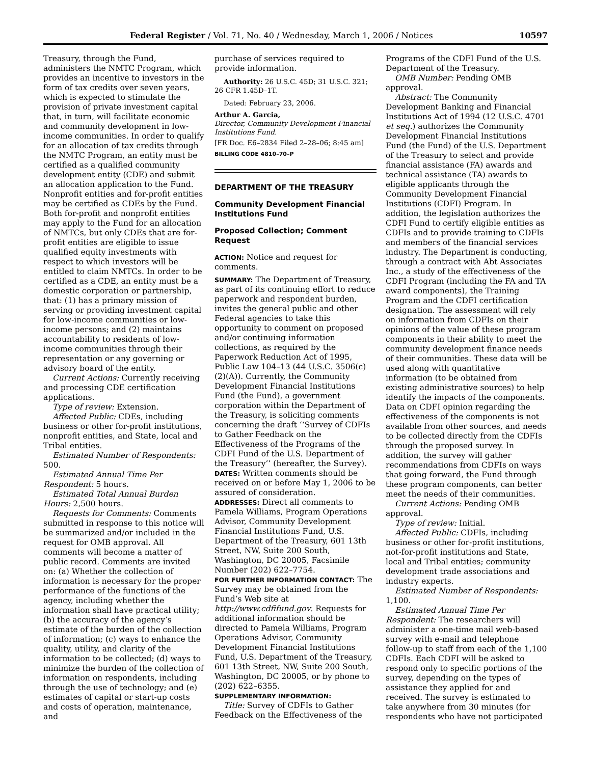Federal Register / Vol. 71, No. 40 / Wednesday, March 1, 2006 / Notices 10597
Treasury, through the Fund, administers the NMTC Program, which provides an incentive to investors in the form of tax credits over seven years, which is expected to stimulate the provision of private investment capital that, in turn, will facilitate economic and community development in low-income communities. In order to qualify for an allocation of tax credits through the NMTC Program, an entity must be certified as a qualified community development entity (CDE) and submit an allocation application to the Fund. Nonprofit entities and for-profit entities may be certified as CDEs by the Fund. Both for-profit and nonprofit entities may apply to the Fund for an allocation of NMTCs, but only CDEs that are for-profit entities are eligible to issue qualified equity investments with respect to which investors will be entitled to claim NMTCs. In order to be certified as a CDE, an entity must be a domestic corporation or partnership, that: (1) has a primary mission of serving or providing investment capital for low-income communities or low-income persons; and (2) maintains accountability to residents of low-income communities through their representation or any governing or advisory board of the entity.
Current Actions: Currently receiving and processing CDE certification applications.
Type of review: Extension.
Affected Public: CDEs, including business or other for-profit institutions, nonprofit entities, and State, local and Tribal entities.
Estimated Number of Respondents: 500.
Estimated Annual Time Per Respondent: 5 hours.
Estimated Total Annual Burden Hours: 2,500 hours.
Requests for Comments: Comments submitted in response to this notice will be summarized and/or included in the request for OMB approval. All comments will become a matter of public record. Comments are invited on: (a) Whether the collection of information is necessary for the proper performance of the functions of the agency, including whether the information shall have practical utility; (b) the accuracy of the agency’s estimate of the burden of the collection of information; (c) ways to enhance the quality, utility, and clarity of the information to be collected; (d) ways to minimize the burden of the collection of information on respondents, including through the use of technology; and (e) estimates of capital or start-up costs and costs of operation, maintenance, and
purchase of services required to provide information.
Authority: 26 U.S.C. 45D; 31 U.S.C. 321; 26 CFR 1.45D–1T.
Dated: February 23, 2006.
Arthur A. Garcia,
Director, Community Development Financial Institutions Fund.
[FR Doc. E6–2834 Filed 2–28–06; 8:45 am]
BILLING CODE 4810–70–P
DEPARTMENT OF THE TREASURY
Community Development Financial Institutions Fund
Proposed Collection; Comment Request
ACTION: Notice and request for comments.
SUMMARY: The Department of Treasury, as part of its continuing effort to reduce paperwork and respondent burden, invites the general public and other Federal agencies to take this opportunity to comment on proposed and/or continuing information collections, as required by the Paperwork Reduction Act of 1995, Public Law 104–13 (44 U.S.C. 3506(c)(2)(A)). Currently, the Community Development Financial Institutions Fund (the Fund), a government corporation within the Department of the Treasury, is soliciting comments concerning the draft ‘‘Survey of CDFIs to Gather Feedback on the Effectiveness of the Programs of the CDFI Fund of the U.S. Department of the Treasury’’ (hereafter, the Survey).
DATES: Written comments should be received on or before May 1, 2006 to be assured of consideration.
ADDRESSES: Direct all comments to Pamela Williams, Program Operations Advisor, Community Development Financial Institutions Fund, U.S. Department of the Treasury, 601 13th Street, NW, Suite 200 South, Washington, DC 20005, Facsimile Number (202) 622–7754.
FOR FURTHER INFORMATION CONTACT: The Survey may be obtained from the Fund’s Web site at http://www.cdfifund.gov. Requests for additional information should be directed to Pamela Williams, Program Operations Advisor, Community Development Financial Institutions Fund, U.S. Department of the Treasury, 601 13th Street, NW, Suite 200 South, Washington, DC 20005, or by phone to (202) 622–6355.
SUPPLEMENTARY INFORMATION:
Title: Survey of CDFIs to Gather Feedback on the Effectiveness of the
Programs of the CDFI Fund of the U.S. Department of the Treasury.
OMB Number: Pending OMB approval.
Abstract: The Community Development Banking and Financial Institutions Act of 1994 (12 U.S.C. 4701 et seq.) authorizes the Community Development Financial Institutions Fund (the Fund) of the U.S. Department of the Treasury to select and provide financial assistance (FA) awards and technical assistance (TA) awards to eligible applicants through the Community Development Financial Institutions (CDFI) Program. In addition, the legislation authorizes the CDFI Fund to certify eligible entities as CDFIs and to provide training to CDFIs and members of the financial services industry. The Department is conducting, through a contract with Abt Associates Inc., a study of the effectiveness of the CDFI Program (including the FA and TA award components), the Training Program and the CDFI certification designation. The assessment will rely on information from CDFIs on their opinions of the value of these program components in their ability to meet the community development finance needs of their communities. These data will be used along with quantitative information (to be obtained from existing administrative sources) to help identify the impacts of the components. Data on CDFI opinion regarding the effectiveness of the components is not available from other sources, and needs to be collected directly from the CDFIs through the proposed survey. In addition, the survey will gather recommendations from CDFIs on ways that going forward, the Fund through these program components, can better meet the needs of their communities.
Current Actions: Pending OMB approval.
Type of review: Initial.
Affected Public: CDFIs, including business or other for-profit institutions, not-for-profit institutions and State, local and Tribal entities; community development trade associations and industry experts.
Estimated Number of Respondents: 1,100.
Estimated Annual Time Per Respondent: The researchers will administer a one-time mail web-based survey with e-mail and telephone follow-up to staff from each of the 1,100 CDFIs. Each CDFI will be asked to respond only to specific portions of the survey, depending on the types of assistance they applied for and received. The survey is estimated to take anywhere from 30 minutes (for respondents who have not participated